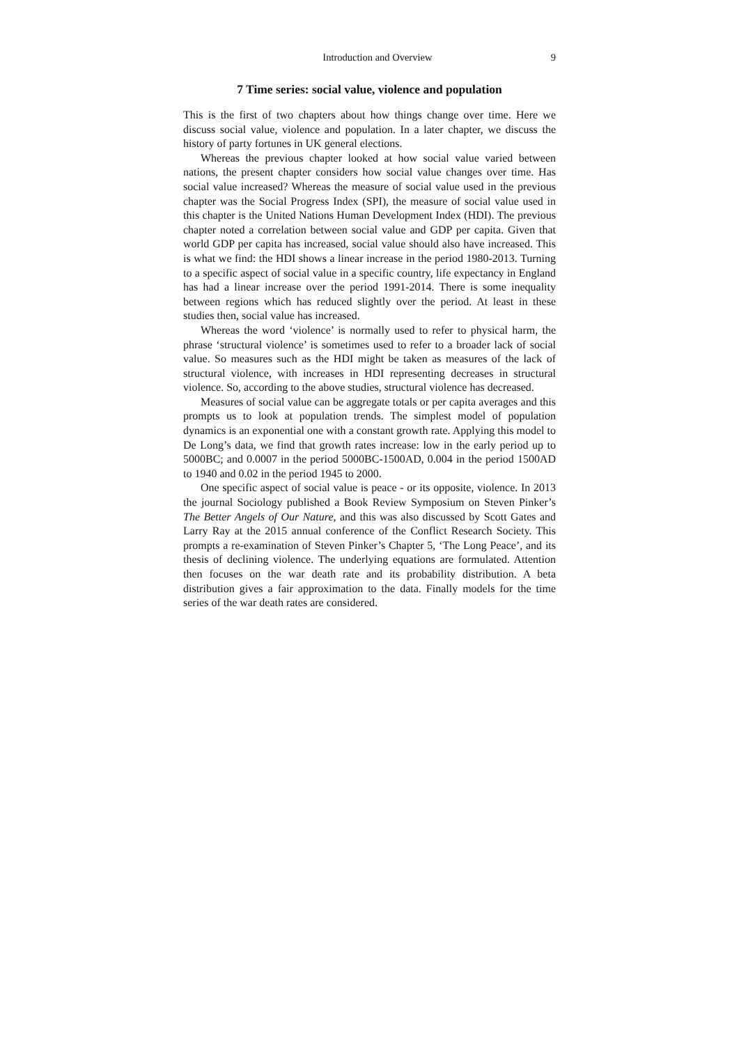Introduction and Overview 9
7 Time series: social value, violence and population
This is the first of two chapters about how things change over time. Here we discuss social value, violence and population. In a later chapter, we discuss the history of party fortunes in UK general elections.
Whereas the previous chapter looked at how social value varied between nations, the present chapter considers how social value changes over time. Has social value increased? Whereas the measure of social value used in the previous chapter was the Social Progress Index (SPI), the measure of social value used in this chapter is the United Nations Human Development Index (HDI). The previous chapter noted a correlation between social value and GDP per capita. Given that world GDP per capita has increased, social value should also have increased. This is what we find: the HDI shows a linear increase in the period 1980-2013. Turning to a specific aspect of social value in a specific country, life expectancy in England has had a linear increase over the period 1991-2014. There is some inequality between regions which has reduced slightly over the period. At least in these studies then, social value has increased.
Whereas the word ‘violence’ is normally used to refer to physical harm, the phrase ‘structural violence’ is sometimes used to refer to a broader lack of social value. So measures such as the HDI might be taken as measures of the lack of structural violence, with increases in HDI representing decreases in structural violence. So, according to the above studies, structural violence has decreased.
Measures of social value can be aggregate totals or per capita averages and this prompts us to look at population trends. The simplest model of population dynamics is an exponential one with a constant growth rate. Applying this model to De Long’s data, we find that growth rates increase: low in the early period up to 5000BC; and 0.0007 in the period 5000BC-1500AD, 0.004 in the period 1500AD to 1940 and 0.02 in the period 1945 to 2000.
One specific aspect of social value is peace - or its opposite, violence. In 2013 the journal Sociology published a Book Review Symposium on Steven Pinker’s The Better Angels of Our Nature, and this was also discussed by Scott Gates and Larry Ray at the 2015 annual conference of the Conflict Research Society. This prompts a re-examination of Steven Pinker’s Chapter 5, ‘The Long Peace’, and its thesis of declining violence. The underlying equations are formulated. Attention then focuses on the war death rate and its probability distribution. A beta distribution gives a fair approximation to the data. Finally models for the time series of the war death rates are considered.